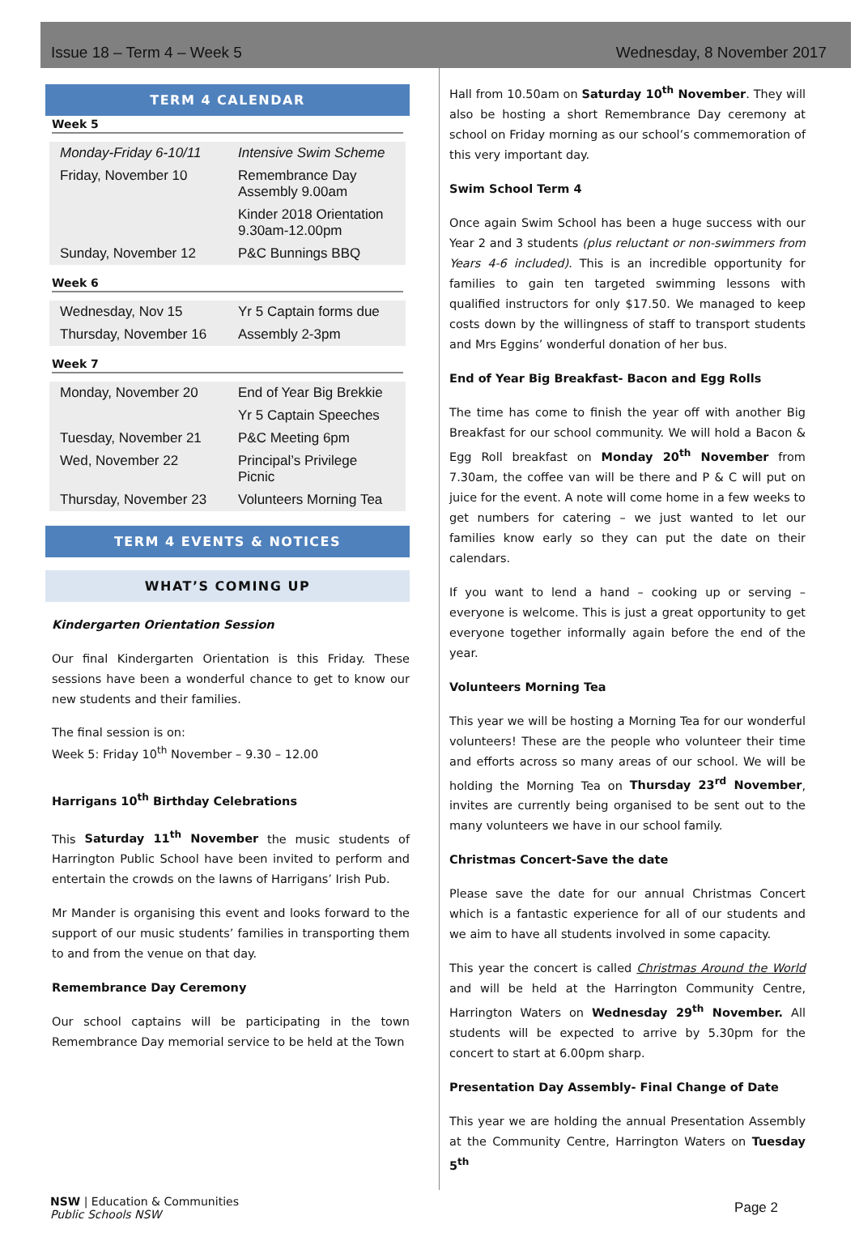Issue 18 – Term 4 – Week 5 Wednesday, 8 November 2017
TERM 4 CALENDAR
Week 5
| Monday-Friday 6-10/11 | Intensive Swim Scheme |
| Friday, November 10 | Remembrance Day Assembly 9.00am |
| | Kinder 2018 Orientation 9.30am-12.00pm |
| Sunday, November 12 | P&C Bunnings BBQ |
Week 6
| Wednesday, Nov 15 | Yr 5 Captain forms due |
| Thursday, November 16 | Assembly 2-3pm |
Week 7
| Monday, November 20 | End of Year Big Brekkie |
| | Yr 5 Captain Speeches |
| Tuesday, November 21 | P&C Meeting 6pm |
| Wed, November 22 | Principal’s Privilege Picnic |
| Thursday, November 23 | Volunteers Morning Tea |
TERM 4 EVENTS & NOTICES
WHAT’S COMING UP
Kindergarten Orientation Session
Our final Kindergarten Orientation is this Friday. These sessions have been a wonderful chance to get to know our new students and their families.
The final session is on:
Week 5: Friday 10<sup>th</sup> November – 9.30 – 12.00
Harrigans 10<sup>th</sup> Birthday Celebrations
This Saturday 11<sup>th</sup> November the music students of Harrington Public School have been invited to perform and entertain the crowds on the lawns of Harrigans’ Irish Pub.
Mr Mander is organising this event and looks forward to the support of our music students’ families in transporting them to and from the venue on that day.
Remembrance Day Ceremony
Our school captains will be participating in the town Remembrance Day memorial service to be held at the Town
Hall from 10.50am on Saturday 10<sup>th</sup> November. They will also be hosting a short Remembrance Day ceremony at school on Friday morning as our school’s commemoration of this very important day.
Swim School Term 4
Once again Swim School has been a huge success with our Year 2 and 3 students (plus reluctant or non-swimmers from Years 4-6 included). This is an incredible opportunity for families to gain ten targeted swimming lessons with qualified instructors for only $17.50. We managed to keep costs down by the willingness of staff to transport students and Mrs Eggins’ wonderful donation of her bus.
End of Year Big Breakfast- Bacon and Egg Rolls
The time has come to finish the year off with another Big Breakfast for our school community. We will hold a Bacon & Egg Roll breakfast on Monday 20<sup>th</sup> November from 7.30am, the coffee van will be there and P & C will put on juice for the event. A note will come home in a few weeks to get numbers for catering – we just wanted to let our families know early so they can put the date on their calendars.
If you want to lend a hand – cooking up or serving – everyone is welcome. This is just a great opportunity to get everyone together informally again before the end of the year.
Volunteers Morning Tea
This year we will be hosting a Morning Tea for our wonderful volunteers! These are the people who volunteer their time and efforts across so many areas of our school. We will be holding the Morning Tea on Thursday 23<sup>rd</sup> November, invites are currently being organised to be sent out to the many volunteers we have in our school family.
Christmas Concert-Save the date
Please save the date for our annual Christmas Concert which is a fantastic experience for all of our students and we aim to have all students involved in some capacity.
This year the concert is called Christmas Around the World and will be held at the Harrington Community Centre, Harrington Waters on Wednesday 29<sup>th</sup> November. All students will be expected to arrive by 5.30pm for the concert to start at 6.00pm sharp.
Presentation Day Assembly- Final Change of Date
This year we are holding the annual Presentation Assembly at the Community Centre, Harrington Waters on Tuesday 5<sup>th</sup>
NSW | Education & Communities
Public Schools NSW
Page 2